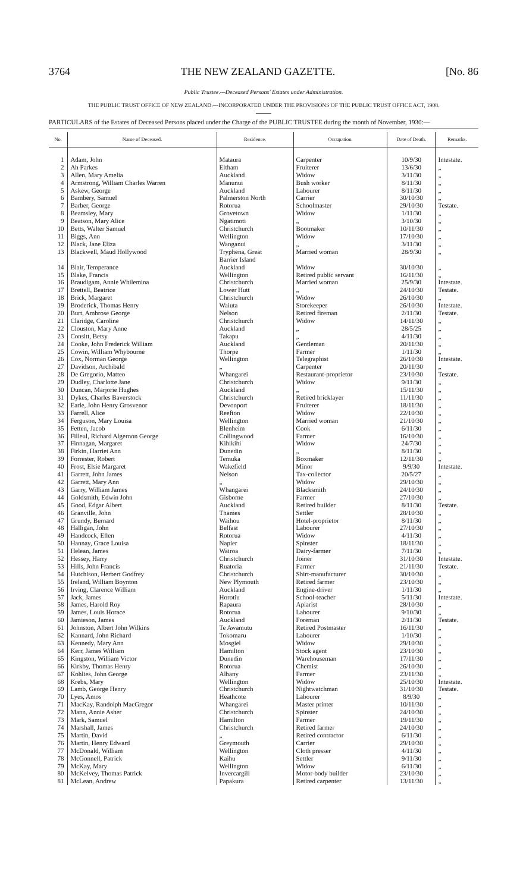3764 THE NEW ZEALAND GAZETTE. [No. 86
Public Trustee.—Deceased Persons' Estates under Administration.
THE PUBLIC TRUST OFFICE OF NEW ZEALAND.—INCORPORATED UNDER THE PROVISIONS OF THE PUBLIC TRUST OFFICE ACT, 1908.
PARTICULARS of the Estates of Deceased Persons placed under the Charge of the PUBLIC TRUSTEE during the month of November, 1930:—
| No. | Name of Deceased. | Residence. | Occupation. | Date of Death. | Remarks. |
| --- | --- | --- | --- | --- | --- |
| 1 | Adam, John | Mataura | Carpenter | 10/9/30 | Intestate. |
| 2 | Ah Parkes | Eltham | Fruiterer | 13/6/30 | „ |
| 3 | Allen, Mary Amelia | Auckland | Widow | 3/11/30 | „ |
| 4 | Armstrong, William Charles Warren | Manunui | Bush worker | 8/11/30 | „ |
| 5 | Askew, George | Auckland | Labourer | 8/11/30 | „ |
| 6 | Bambery, Samuel | Palmerston North | Carrier | 30/10/30 | „ |
| 7 | Barber, George | Rotorua | Schoolmaster | 29/10/30 | Testate. |
| 8 | Beamsley, Mary | Grovetown | Widow | 1/11/30 | „ |
| 9 | Beatson, Mary Alice | Ngatimoti | „ | 3/10/30 | „ |
| 10 | Betts, Walter Samuel | Christchurch | Bootmaker | 10/11/30 | „ |
| 11 | Biggs, Ann | Wellington | Widow | 17/10/30 | „ |
| 12 | Black, Jane Eliza | Wanganui | „ | 3/11/30 | „ |
| 13 | Blackwell, Maud Hollywood | Tryphena, Great Barrier Island | Married woman | 28/9/30 | „ |
| 14 | Blair, Temperance | Auckland | Widow | 30/10/30 | „ |
| 15 | Blake, Francis | Wellington | Retired public servant | 16/11/30 | „ |
| 16 | Braudigam, Annie Whilemina | Christchurch | Married woman | 25/9/30 | Intestate. |
| 17 | Brettell, Beatrice | Lower Hutt | „ | 24/10/30 | Testate. |
| 18 | Brick, Margaret | Christchurch | Widow | 26/10/30 | „ |
| 19 | Broderick, Thomas Henry | Waiuta | Storekeeper | 26/10/30 | Intestate. |
| 20 | Burt, Ambrose George | Nelson | Retired fireman | 2/11/30 | Testate. |
| 21 | Claridge, Caroline | Christchurch | Widow | 14/11/30 | „ |
| 22 | Clouston, Mary Anne | Auckland | „ | 28/5/25 | „ |
| 23 | Consitt, Betsy | Takapu | „ | 4/11/30 | „ |
| 24 | Cooke, John Frederick William | Auckland | Gentleman | 20/11/30 | „ |
| 25 | Cowin, William Whybourne | Thorpe | Farmer | 1/11/30 | „ |
| 26 | Cox, Norman George | Wellington | Telegraphist | 26/10/30 | Intestate. |
| 27 | Davidson, Archibald | „ | Carpenter | 20/11/30 | „ |
| 28 | De Gregorio, Matteo | Whangarei | Restaurant-proprietor | 23/10/30 | Testate. |
| 29 | Dudley, Charlotte Jane | Christchurch | Widow | 9/11/30 | „ |
| 30 | Duncan, Marjorie Hughes | Auckland | „ | 15/11/30 | „ |
| 31 | Dykes, Charles Baverstock | Christchurch | Retired bricklayer | 11/11/30 | „ |
| 32 | Earle, John Henry Grosvenor | Devonport | Fruiterer | 18/11/30 | „ |
| 33 | Farrell, Alice | Reefton | Widow | 22/10/30 | „ |
| 34 | Ferguson, Mary Louisa | Wellington | Married woman | 21/10/30 | „ |
| 35 | Fetten, Jacob | Blenheim | Cook | 6/11/30 | „ |
| 36 | Filleul, Richard Algernon George | Collingwood | Farmer | 16/10/30 | „ |
| 37 | Finnagan, Margaret | Kihikihi | Widow | 24/7/30 | „ |
| 38 | Firkin, Harriet Ann | Dunedin | „ | 8/11/30 | „ |
| 39 | Forrester, Robert | Temuka | Boxmaker | 12/11/30 | „ |
| 40 | Frost, Elsie Margaret | Wakefield | Minor | 9/9/30 | Intestate. |
| 41 | Garrett, John James | Nelson | Tax-collector | 20/5/27 | „ |
| 42 | Garrett, Mary Ann | „ | Widow | 29/10/30 | „ |
| 43 | Garry, William James | Whangarei | Blacksmith | 24/10/30 | „ |
| 44 | Goldsmith, Edwin John | Gisborne | Farmer | 27/10/30 | „ |
| 45 | Good, Edgar Albert | Auckland | Retired builder | 8/11/30 | Testate. |
| 46 | Granville, John | Thames | Settler | 28/10/30 | „ |
| 47 | Grundy, Bernard | Waihou | Hotel-proprietor | 8/11/30 | „ |
| 48 | Halligan, John | Belfast | Labourer | 27/10/30 | „ |
| 49 | Handcock, Ellen | Rotorua | Widow | 4/11/30 | „ |
| 50 | Hannay, Grace Louisa | Napier | Spinster | 18/11/30 | „ |
| 51 | Helean, James | Wairoa | Dairy-farmer | 7/11/30 | „ |
| 52 | Hessey, Harry | Christchurch | Joiner | 31/10/30 | Intestate. |
| 53 | Hills, John Francis | Ruatoria | Farmer | 21/11/30 | Testate. |
| 54 | Hutchison, Herbert Godfrey | Christchurch | Shirt-manufacturer | 30/10/30 | „ |
| 55 | Ireland, William Boynton | New Plymouth | Retired farmer | 23/10/30 | „ |
| 56 | Irving, Clarence William | Auckland | Engine-driver | 1/11/30 | „ |
| 57 | Jack, James | Horotiu | School-teacher | 5/11/30 | Intestate. |
| 58 | James, Harold Roy | Rapaura | Apiarist | 28/10/30 | „ |
| 59 | James, Louis Horace | Rotorua | Labourer | 9/10/30 | „ |
| 60 | Jamieson, James | Auckland | Foreman | 2/11/30 | Testate. |
| 61 | Johnston, Albert John Wilkins | Te Awamutu | Retired Postmaster | 16/11/30 | „ |
| 62 | Kannard, John Richard | Tokomaru | Labourer | 1/10/30 | „ |
| 63 | Kennedy, Mary Ann | Mosgiel | Widow | 29/10/30 | „ |
| 64 | Kerr, James William | Hamilton | Stock agent | 23/10/30 | „ |
| 65 | Kingston, William Victor | Dunedin | Warehouseman | 17/11/30 | „ |
| 66 | Kirkby, Thomas Henry | Rotorua | Chemist | 26/10/30 | „ |
| 67 | Kohlies, John George | Albany | Farmer | 23/11/30 | „ |
| 68 | Krebs, Mary | Wellington | Widow | 25/10/30 | Intestate. |
| 69 | Lamb, George Henry | Christchurch | Nightwatchman | 31/10/30 | Testate. |
| 70 | Lyes, Amos | Heathcote | Labourer | 8/9/30 | „ |
| 71 | MacKay, Randolph MacGregor | Whangarei | Master printer | 10/11/30 | „ |
| 72 | Mann, Annie Asher | Christchurch | Spinster | 24/10/30 | „ |
| 73 | Mark, Samuel | Hamilton | Farmer | 19/11/30 | „ |
| 74 | Marshall, James | Christchurch | Retired farmer | 24/10/30 | „ |
| 75 | Martin, David | „ | Retired contractor | 6/11/30 | „ |
| 76 | Martin, Henry Edward | Greymouth | Carrier | 29/10/30 | „ |
| 77 | McDonald, William | Wellington | Cloth presser | 4/11/30 | „ |
| 78 | McGonnell, Patrick | Kaihu | Settler | 9/11/30 | „ |
| 79 | McKay, Mary | Wellington | Widow | 6/11/30 | „ |
| 80 | McKelvey, Thomas Patrick | Invercargill | Motor-body builder | 23/10/30 | „ |
| 81 | McLean, Andrew | Papakura | Retired carpenter | 13/11/30 | „ |